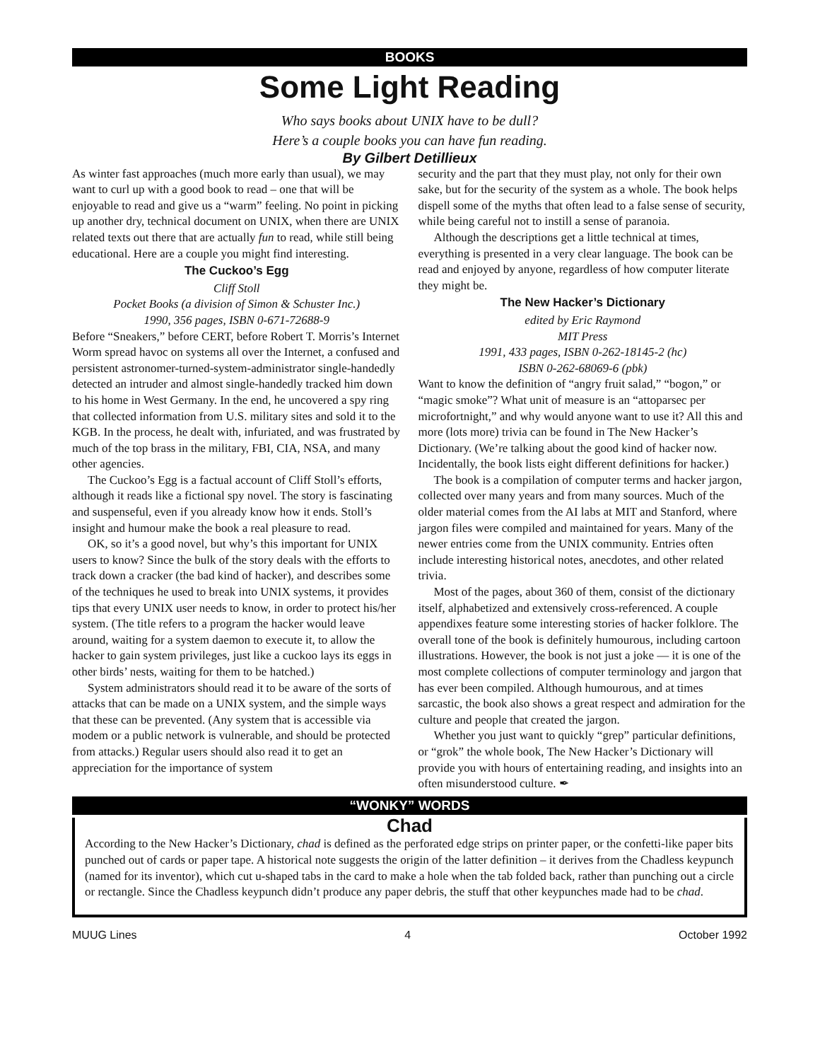BOOKS
Some Light Reading
Who says books about UNIX have to be dull?
Here’s a couple books you can have fun reading.
By Gilbert Detillieux
As winter fast approaches (much more early than usual), we may want to curl up with a good book to read – one that will be enjoyable to read and give us a “warm” feeling. No point in picking up another dry, technical document on UNIX, when there are UNIX related texts out there that are actually fun to read, while still being educational. Here are a couple you might find interesting.
The Cuckoo’s Egg
Cliff Stoll
Pocket Books (a division of Simon & Schuster Inc.)
1990, 356 pages, ISBN 0-671-72688-9
Before “Sneakers,” before CERT, before Robert T. Morris’s Internet Worm spread havoc on systems all over the Internet, a confused and persistent astronomer-turned-system-administrator single-handedly detected an intruder and almost single-handedly tracked him down to his home in West Germany. In the end, he uncovered a spy ring that collected information from U.S. military sites and sold it to the KGB. In the process, he dealt with, infuriated, and was frustrated by much of the top brass in the military, FBI, CIA, NSA, and many other agencies.
The Cuckoo’s Egg is a factual account of Cliff Stoll’s efforts, although it reads like a fictional spy novel. The story is fascinating and suspenseful, even if you already know how it ends. Stoll’s insight and humour make the book a real pleasure to read.
OK, so it’s a good novel, but why’s this important for UNIX users to know? Since the bulk of the story deals with the efforts to track down a cracker (the bad kind of hacker), and describes some of the techniques he used to break into UNIX systems, it provides tips that every UNIX user needs to know, in order to protect his/her system. (The title refers to a program the hacker would leave around, waiting for a system daemon to execute it, to allow the hacker to gain system privileges, just like a cuckoo lays its eggs in other birds’ nests, waiting for them to be hatched.)
System administrators should read it to be aware of the sorts of attacks that can be made on a UNIX system, and the simple ways that these can be prevented. (Any system that is accessible via modem or a public network is vulnerable, and should be protected from attacks.) Regular users should also read it to get an appreciation for the importance of system
security and the part that they must play, not only for their own sake, but for the security of the system as a whole. The book helps dispell some of the myths that often lead to a false sense of security, while being careful not to instill a sense of paranoia.
Although the descriptions get a little technical at times, everything is presented in a very clear language. The book can be read and enjoyed by anyone, regardless of how computer literate they might be.
The New Hacker’s Dictionary
edited by Eric Raymond
MIT Press
1991, 433 pages, ISBN 0-262-18145-2 (hc)
ISBN 0-262-68069-6 (pbk)
Want to know the definition of “angry fruit salad,” “bogon,” or “magic smoke”? What unit of measure is an “attoparsec per microfortnight,” and why would anyone want to use it? All this and more (lots more) trivia can be found in The New Hacker’s Dictionary. (We’re talking about the good kind of hacker now. Incidentally, the book lists eight different definitions for hacker.)
The book is a compilation of computer terms and hacker jargon, collected over many years and from many sources. Much of the older material comes from the AI labs at MIT and Stanford, where jargon files were compiled and maintained for years. Many of the newer entries come from the UNIX community. Entries often include interesting historical notes, anecdotes, and other related trivia.
Most of the pages, about 360 of them, consist of the dictionary itself, alphabetized and extensively cross-referenced. A couple appendixes feature some interesting stories of hacker folklore. The overall tone of the book is definitely humourous, including cartoon illustrations. However, the book is not just a joke — it is one of the most complete collections of computer terminology and jargon that has ever been compiled. Although humourous, and at times sarcastic, the book also shows a great respect and admiration for the culture and people that created the jargon.
Whether you just want to quickly “grep” particular definitions, or “grok” the whole book, The New Hacker’s Dictionary will provide you with hours of entertaining reading, and insights into an often misunderstood culture. ✒
“WONKY” WORDS
Chad
According to the New Hacker’s Dictionary, chad is defined as the perforated edge strips on printer paper, or the confetti-like paper bits punched out of cards or paper tape. A historical note suggests the origin of the latter definition – it derives from the Chadless keypunch (named for its inventor), which cut u-shaped tabs in the card to make a hole when the tab folded back, rather than punching out a circle or rectangle. Since the Chadless keypunch didn’t produce any paper debris, the stuff that other keypunches made had to be chad.
MUUG Lines 4 October 1992